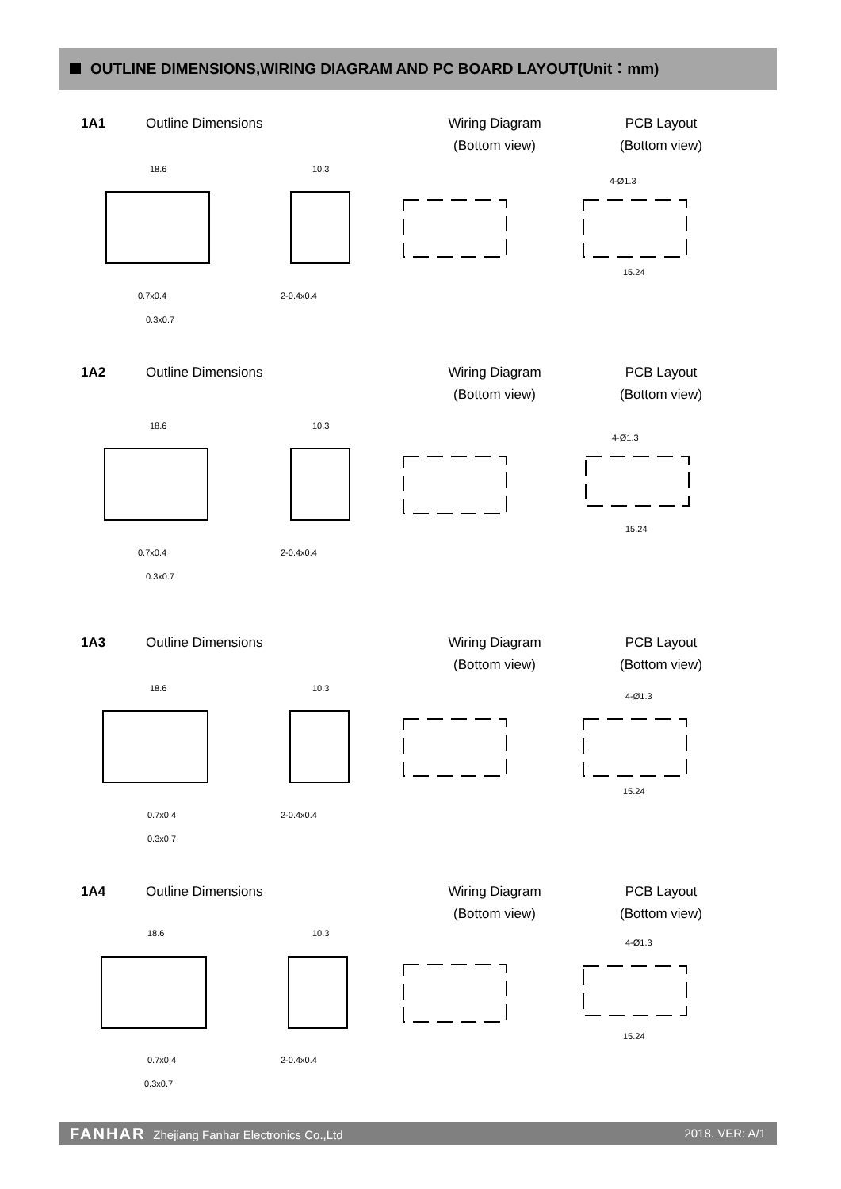OUTLINE DIMENSIONS,WIRING DIAGRAM AND PC BOARD LAYOUT(Unit：mm)
1A1 Outline Dimensions Wiring Diagram
(Bottom view)
PCB Layout
(Bottom view)
18.6
10.3
0.7x0.4
2-0.4x0.4
0.3x0.7
4-Ø1.3
15.24
1A2 Outline Dimensions Wiring Diagram
(Bottom view)
PCB Layout
(Bottom view)
18.6
10.3
0.7x0.4
2-0.4x0.4
0.3x0.7
4-Ø1.3
15.24
1A3 Outline Dimensions Wiring Diagram
(Bottom view)
PCB Layout
(Bottom view)
18.6
10.3
0.7x0.4
2-0.4x0.4
0.3x0.7
4-Ø1.3
15.24
1A4 Outline Dimensions Wiring Diagram
(Bottom view)
PCB Layout
(Bottom view)
18.6
10.3
0.7x0.4
2-0.4x0.4
0.3x0.7
4-Ø1.3
15.24
FANHAR Zhejiang Fanhar Electronics Co.,Ltd
2018. VER: A/1